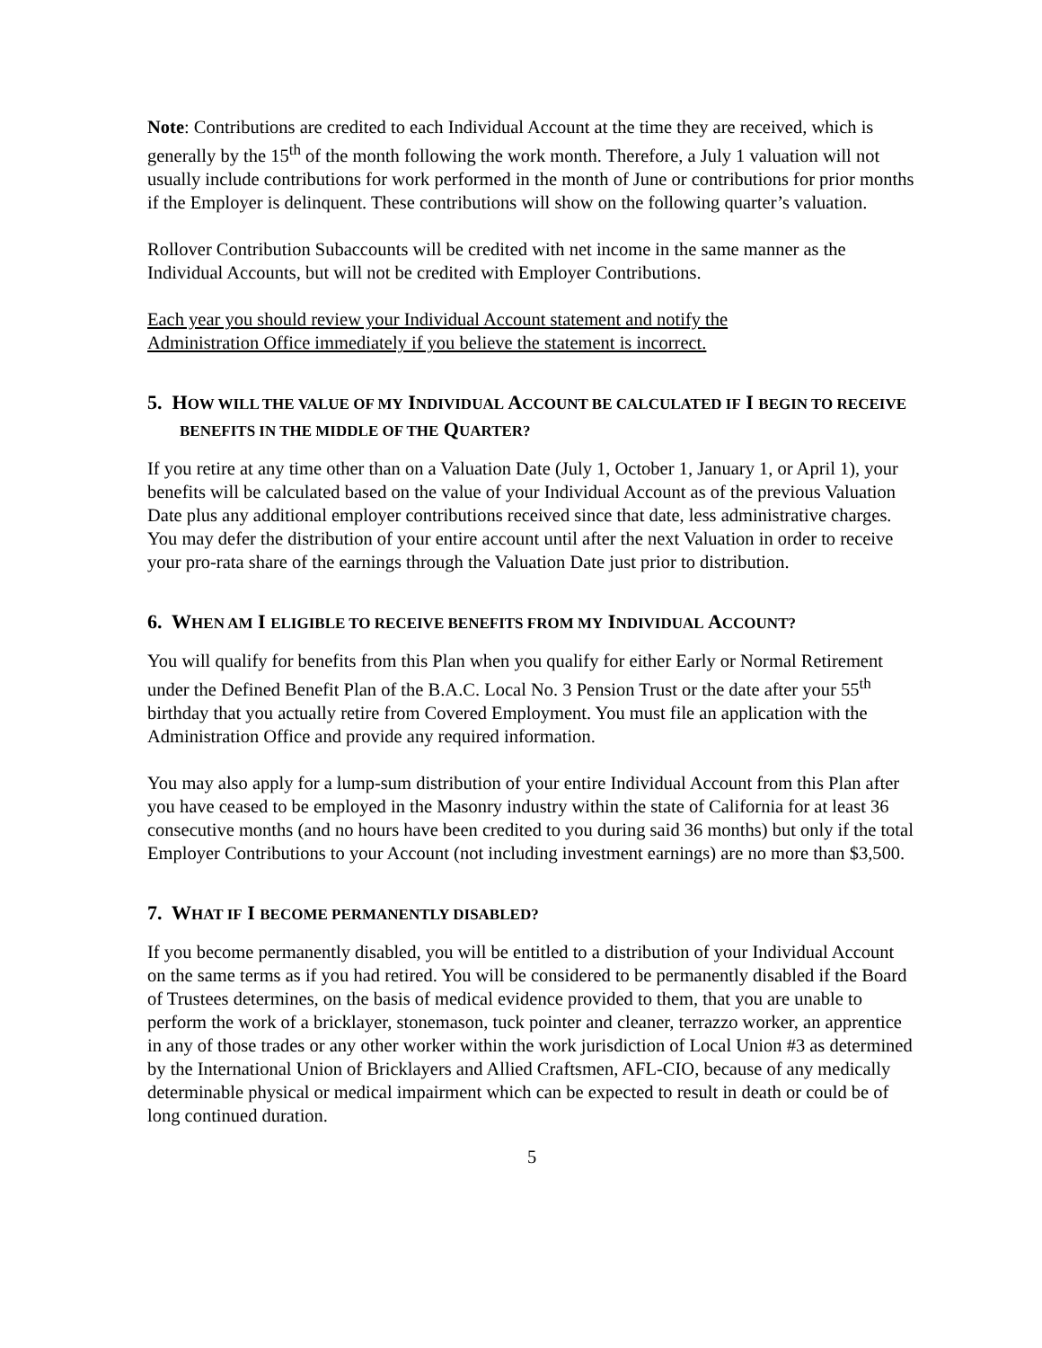Note: Contributions are credited to each Individual Account at the time they are received, which is generally by the 15<sup>th</sup> of the month following the work month. Therefore, a July 1 valuation will not usually include contributions for work performed in the month of June or contributions for prior months if the Employer is delinquent. These contributions will show on the following quarter’s valuation.
Rollover Contribution Subaccounts will be credited with net income in the same manner as the Individual Accounts, but will not be credited with Employer Contributions.
Each year you should review your Individual Account statement and notify the
Administration Office immediately if you believe the statement is incorrect.
5. HOW WILL THE VALUE OF MY INDIVIDUAL ACCOUNT BE CALCULATED IF I BEGIN TO RECEIVE BENEFITS IN THE MIDDLE OF THE QUARTER?
If you retire at any time other than on a Valuation Date (July 1, October 1, January 1, or April 1), your benefits will be calculated based on the value of your Individual Account as of the previous Valuation Date plus any additional employer contributions received since that date, less administrative charges. You may defer the distribution of your entire account until after the next Valuation in order to receive your pro-rata share of the earnings through the Valuation Date just prior to distribution.
6. WHEN AM I ELIGIBLE TO RECEIVE BENEFITS FROM MY INDIVIDUAL ACCOUNT?
You will qualify for benefits from this Plan when you qualify for either Early or Normal Retirement under the Defined Benefit Plan of the B.A.C. Local No. 3 Pension Trust or the date after your 55<sup>th</sup> birthday that you actually retire from Covered Employment. You must file an application with the Administration Office and provide any required information.
You may also apply for a lump-sum distribution of your entire Individual Account from this Plan after you have ceased to be employed in the Masonry industry within the state of California for at least 36 consecutive months (and no hours have been credited to you during said 36 months) but only if the total Employer Contributions to your Account (not including investment earnings) are no more than $3,500.
7. WHAT IF I BECOME PERMANENTLY DISABLED?
If you become permanently disabled, you will be entitled to a distribution of your Individual Account on the same terms as if you had retired. You will be considered to be permanently disabled if the Board of Trustees determines, on the basis of medical evidence provided to them, that you are unable to perform the work of a bricklayer, stonemason, tuck pointer and cleaner, terrazzo worker, an apprentice in any of those trades or any other worker within the work jurisdiction of Local Union #3 as determined by the International Union of Bricklayers and Allied Craftsmen, AFL-CIO, because of any medically determinable physical or medical impairment which can be expected to result in death or could be of long continued duration.
5